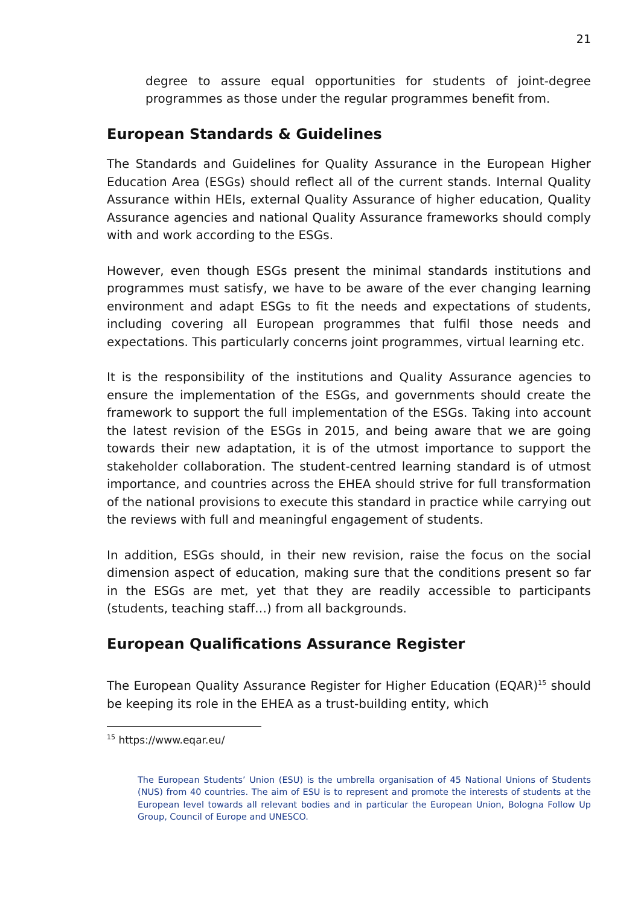21
degree to assure equal opportunities for students of joint-degree programmes as those under the regular programmes benefit from.
European Standards & Guidelines
The Standards and Guidelines for Quality Assurance in the European Higher Education Area (ESGs) should reflect all of the current stands. Internal Quality Assurance within HEIs, external Quality Assurance of higher education, Quality Assurance agencies and national Quality Assurance frameworks should comply with and work according to the ESGs.
However, even though ESGs present the minimal standards institutions and programmes must satisfy, we have to be aware of the ever changing learning environment and adapt ESGs to fit the needs and expectations of students, including covering all European programmes that fulfil those needs and expectations. This particularly concerns joint programmes, virtual learning etc.
It is the responsibility of the institutions and Quality Assurance agencies to ensure the implementation of the ESGs, and governments should create the framework to support the full implementation of the ESGs. Taking into account the latest revision of the ESGs in 2015, and being aware that we are going towards their new adaptation, it is of the utmost importance to support the stakeholder collaboration. The student-centred learning standard is of utmost importance, and countries across the EHEA should strive for full transformation of the national provisions to execute this standard in practice while carrying out the reviews with full and meaningful engagement of students.
In addition, ESGs should, in their new revision, raise the focus on the social dimension aspect of education, making sure that the conditions present so far in the ESGs are met, yet that they are readily accessible to participants (students, teaching staff…) from all backgrounds.
European Qualifications Assurance Register
The European Quality Assurance Register for Higher Education (EQAR)<sup>15</sup> should be keeping its role in the EHEA as a trust-building entity, which
<sup>15</sup> https://www.eqar.eu/
The European Students’ Union (ESU) is the umbrella organisation of 45 National Unions of Students (NUS) from 40 countries. The aim of ESU is to represent and promote the interests of students at the European level towards all relevant bodies and in particular the European Union, Bologna Follow Up Group, Council of Europe and UNESCO.